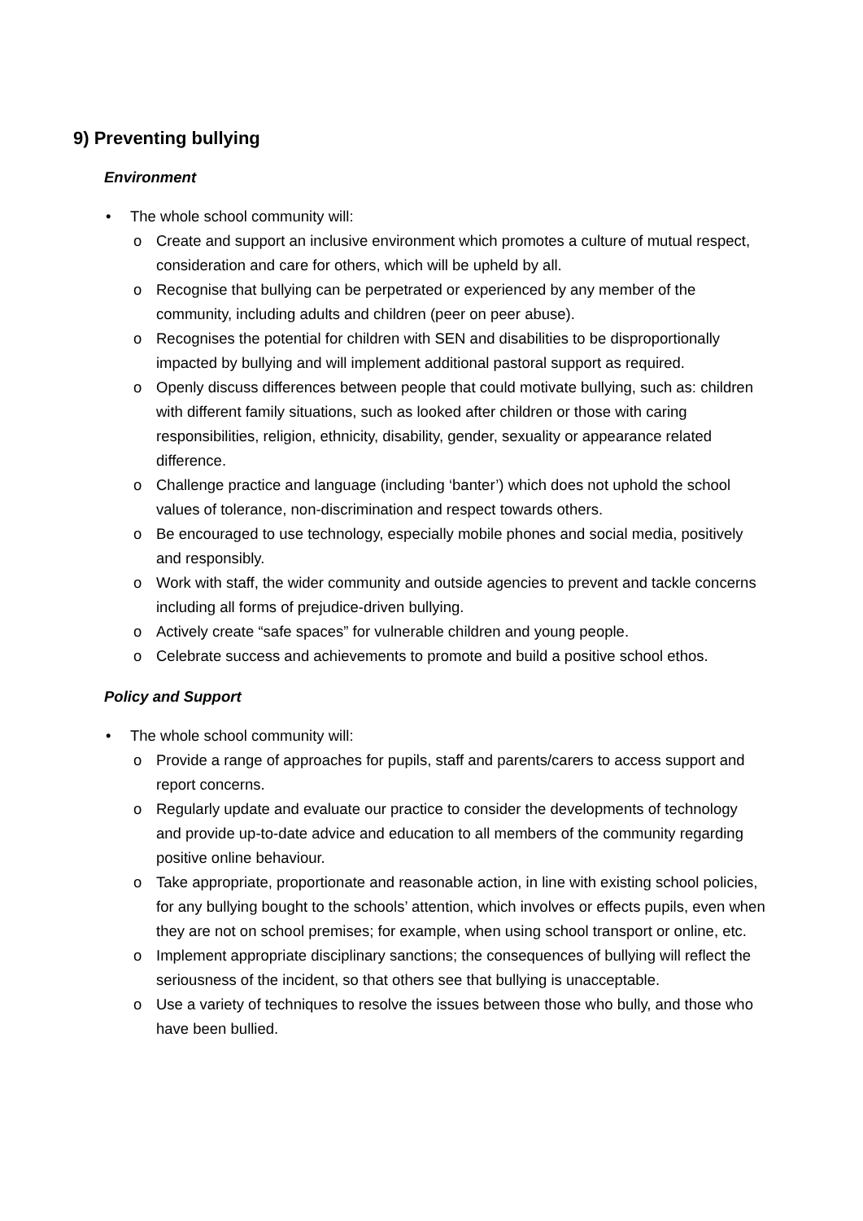9) Preventing bullying
Environment
• The whole school community will:
o Create and support an inclusive environment which promotes a culture of mutual respect, consideration and care for others, which will be upheld by all.
o Recognise that bullying can be perpetrated or experienced by any member of the community, including adults and children (peer on peer abuse).
o Recognises the potential for children with SEN and disabilities to be disproportionally impacted by bullying and will implement additional pastoral support as required.
o Openly discuss differences between people that could motivate bullying, such as: children with different family situations, such as looked after children or those with caring responsibilities, religion, ethnicity, disability, gender, sexuality or appearance related difference.
o Challenge practice and language (including ‘banter’) which does not uphold the school values of tolerance, non-discrimination and respect towards others.
o Be encouraged to use technology, especially mobile phones and social media, positively and responsibly.
o Work with staff, the wider community and outside agencies to prevent and tackle concerns including all forms of prejudice-driven bullying.
o Actively create “safe spaces” for vulnerable children and young people.
o Celebrate success and achievements to promote and build a positive school ethos.
Policy and Support
• The whole school community will:
o Provide a range of approaches for pupils, staff and parents/carers to access support and report concerns.
o Regularly update and evaluate our practice to consider the developments of technology and provide up-to-date advice and education to all members of the community regarding positive online behaviour.
o Take appropriate, proportionate and reasonable action, in line with existing school policies, for any bullying bought to the schools’ attention, which involves or effects pupils, even when they are not on school premises; for example, when using school transport or online, etc.
o Implement appropriate disciplinary sanctions; the consequences of bullying will reflect the seriousness of the incident, so that others see that bullying is unacceptable.
o Use a variety of techniques to resolve the issues between those who bully, and those who have been bullied.